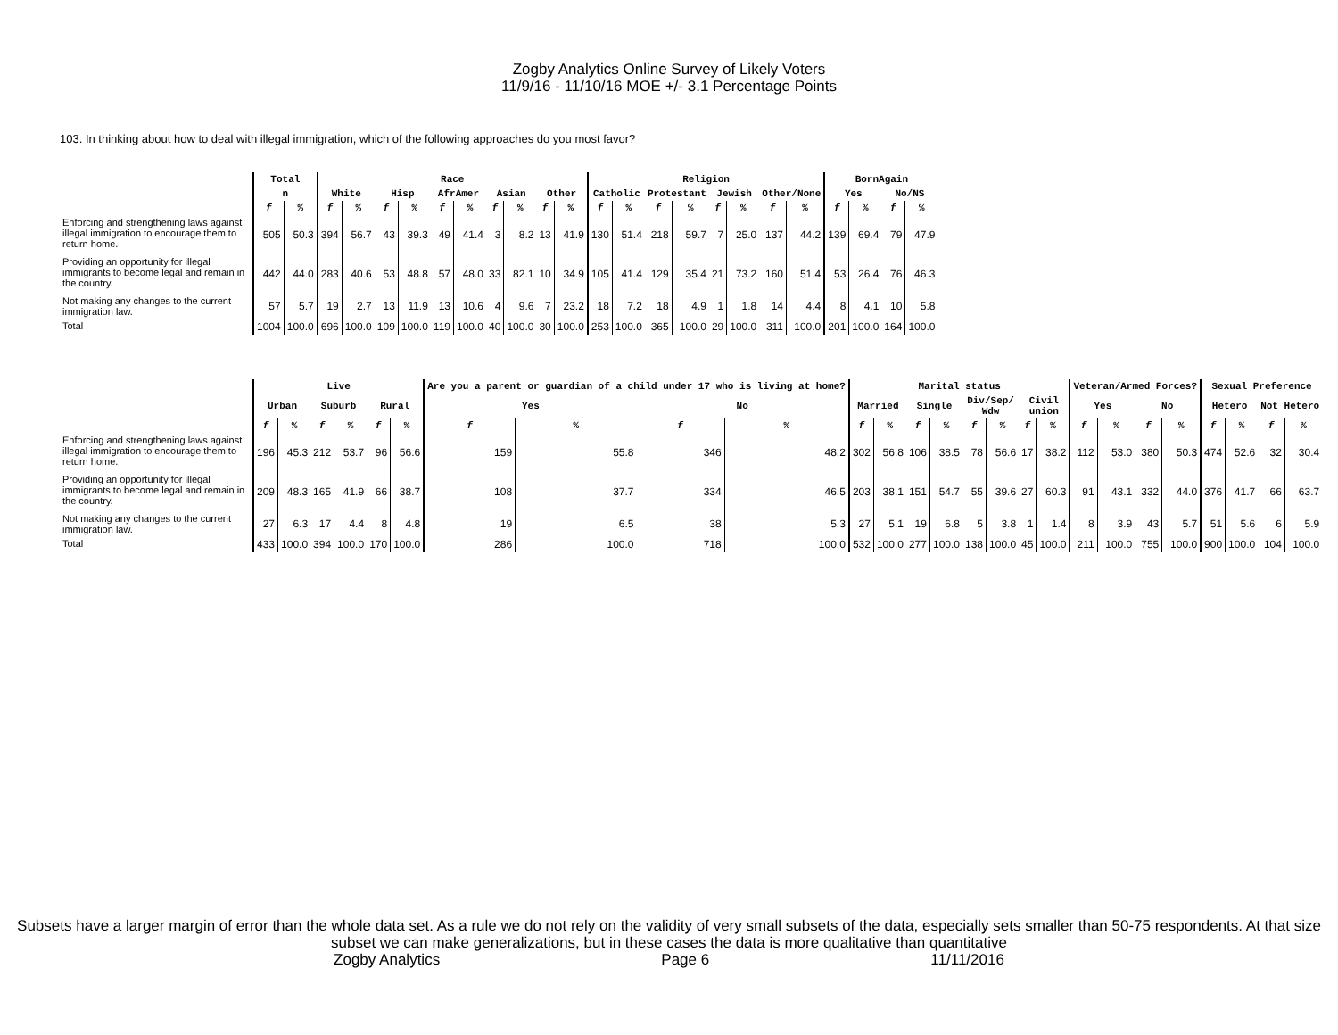Zogby Analytics Online Survey of Likely Voters
11/9/16 - 11/10/16 MOE +/- 3.1 Percentage Points
103. In thinking about how to deal with illegal immigration, which of the following approaches do you most favor?
| | Total | | Race | | | | | | | | | | Religion | | | | | | | | BornAgain | | | |
| --- | --- | --- | --- | --- | --- | --- | --- | --- | --- | --- | --- | --- | --- | --- | --- | --- | --- | --- | --- | --- | --- | --- | --- | --- |
| | n | | White | | Hisp | | AfrAmer | | Asian | | Other | | Catholic | | Protestant | | Jewish | | Other/None | | Yes | | No/NS | |
| | f | % | f | % | f | % | f | % | f | % | f | % | f | % | f | % | f | % | f | % | f | % | f | % |
| Enforcing and strengthening laws against illegal immigration to encourage them to return home. | 505 | 50.3 | 394 | 56.7 | 43 | 39.3 | 49 | 41.4 | 3 | 8.2 | 13 | 41.9 | 130 | 51.4 | 218 | 59.7 | 7 | 25.0 | 137 | 44.2 | 139 | 69.4 | 79 | 47.9 |
| Providing an opportunity for illegal immigrants to become legal and remain in the country. | 442 | 44.0 | 283 | 40.6 | 53 | 48.8 | 57 | 48.0 | 33 | 82.1 | 10 | 34.9 | 105 | 41.4 | 129 | 35.4 | 21 | 73.2 | 160 | 51.4 | 53 | 26.4 | 76 | 46.3 |
| Not making any changes to the current immigration law. | 57 | 5.7 | 19 | 2.7 | 13 | 11.9 | 13 | 10.6 | 4 | 9.6 | 7 | 23.2 | 18 | 7.2 | 18 | 4.9 | 1 | 1.8 | 14 | 4.4 | 8 | 4.1 | 10 | 5.8 |
| Total | 1004 | 100.0 | 696 | 100.0 | 109 | 100.0 | 119 | 100.0 | 40 | 100.0 | 30 | 100.0 | 253 | 100.0 | 365 | 100.0 | 29 | 100.0 | 311 | 100.0 | 201 | 100.0 | 164 | 100.0 |
| | Live | | | | | | Are you a parent or guardian of a child under 17 who is living at home? | | | | Marital status | | | | | | | | Veteran/Armed Forces? | | | | Sexual Preference | | | |
| --- | --- | --- | --- | --- | --- | --- | --- | --- | --- | --- | --- | --- | --- | --- | --- | --- | --- | --- | --- | --- | --- | --- | --- | --- | --- | --- |
| | Urban | | Suburb | | Rural | | Yes | | No | | Married | | Single | | Div/Sep/ Wdw | | Civil union | | Yes | | No | | Hetero | | Not Hetero | |
| | f | % | f | % | f | % | f | % | f | % | f | % | f | % | f | % | f | % | f | % | f | % | f | % | f | % |
| Enforcing and strengthening laws against illegal immigration to encourage them to return home. | 196 | 45.3 | 212 | 53.7 | 96 | 56.6 | 159 | 55.8 | 346 | 48.2 | 302 | 56.8 | 106 | 38.5 | 78 | 56.6 | 17 | 38.2 | 112 | 53.0 | 380 | 50.3 | 474 | 52.6 | 32 | 30.4 |
| Providing an opportunity for illegal immigrants to become legal and remain in the country. | 209 | 48.3 | 165 | 41.9 | 66 | 38.7 | 108 | 37.7 | 334 | 46.5 | 203 | 38.1 | 151 | 54.7 | 55 | 39.6 | 27 | 60.3 | 91 | 43.1 | 332 | 44.0 | 376 | 41.7 | 66 | 63.7 |
| Not making any changes to the current immigration law. | 27 | 6.3 | 17 | 4.4 | 8 | 4.8 | 19 | 6.5 | 38 | 5.3 | 27 | 5.1 | 19 | 6.8 | 5 | 3.8 | 1 | 1.4 | 8 | 3.9 | 43 | 5.7 | 51 | 5.6 | 6 | 5.9 |
| Total | 433 | 100.0 | 394 | 100.0 | 170 | 100.0 | 286 | 100.0 | 718 | 100.0 | 532 | 100.0 | 277 | 100.0 | 138 | 100.0 | 45 | 100.0 | 211 | 100.0 | 755 | 100.0 | 900 | 100.0 | 104 | 100.0 |
Subsets have a larger margin of error than the whole data set. As a rule we do not rely on the validity of very small subsets of the data, especially sets smaller than 50-75 respondents. At that size subset we can make generalizations, but in these cases the data is more qualitative than quantitative
Zogby Analytics Page 6 11/11/2016